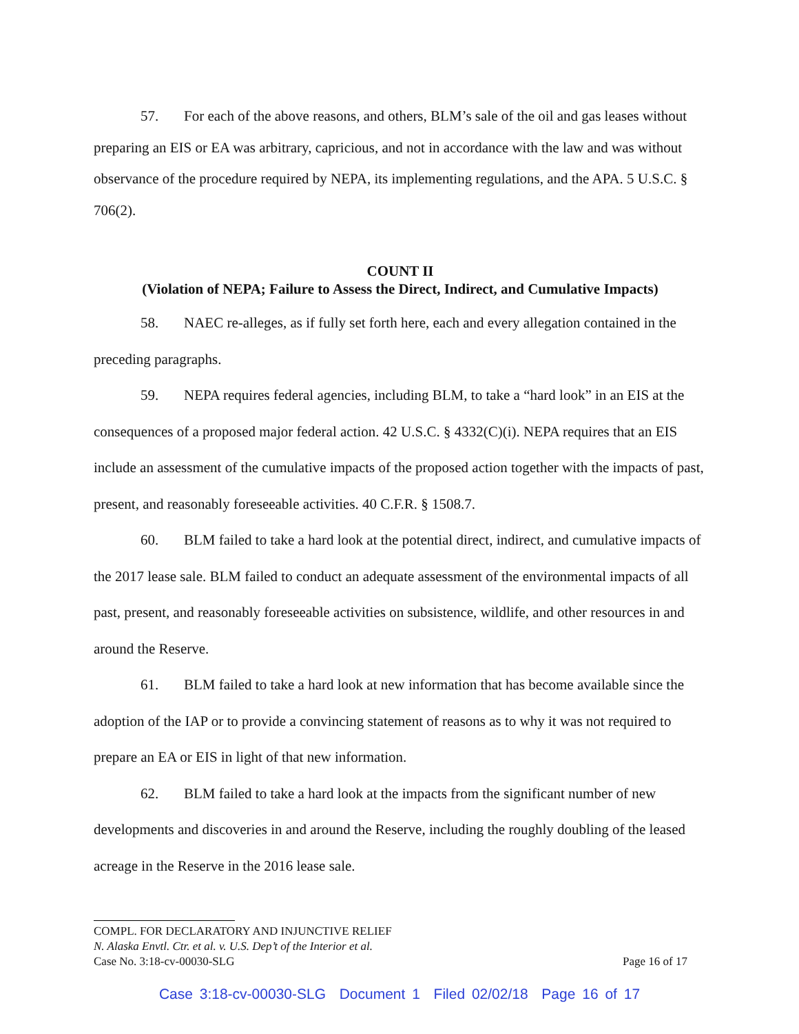57. For each of the above reasons, and others, BLM’s sale of the oil and gas leases without preparing an EIS or EA was arbitrary, capricious, and not in accordance with the law and was without observance of the procedure required by NEPA, its implementing regulations, and the APA. 5 U.S.C. § 706(2).
COUNT II
(Violation of NEPA; Failure to Assess the Direct, Indirect, and Cumulative Impacts)
58. NAEC re-alleges, as if fully set forth here, each and every allegation contained in the preceding paragraphs.
59. NEPA requires federal agencies, including BLM, to take a “hard look” in an EIS at the consequences of a proposed major federal action. 42 U.S.C. § 4332(C)(i). NEPA requires that an EIS include an assessment of the cumulative impacts of the proposed action together with the impacts of past, present, and reasonably foreseeable activities. 40 C.F.R. § 1508.7.
60. BLM failed to take a hard look at the potential direct, indirect, and cumulative impacts of the 2017 lease sale. BLM failed to conduct an adequate assessment of the environmental impacts of all past, present, and reasonably foreseeable activities on subsistence, wildlife, and other resources in and around the Reserve.
61. BLM failed to take a hard look at new information that has become available since the adoption of the IAP or to provide a convincing statement of reasons as to why it was not required to prepare an EA or EIS in light of that new information.
62. BLM failed to take a hard look at the impacts from the significant number of new developments and discoveries in and around the Reserve, including the roughly doubling of the leased acreage in the Reserve in the 2016 lease sale.
COMPL. FOR DECLARATORY AND INJUNCTIVE RELIEF
N. Alaska Envtl. Ctr. et al. v. U.S. Dep’t of the Interior et al.
Case No. 3:18-cv-00030-SLG Page 16 of 17
Case 3:18-cv-00030-SLG Document 1 Filed 02/02/18 Page 16 of 17